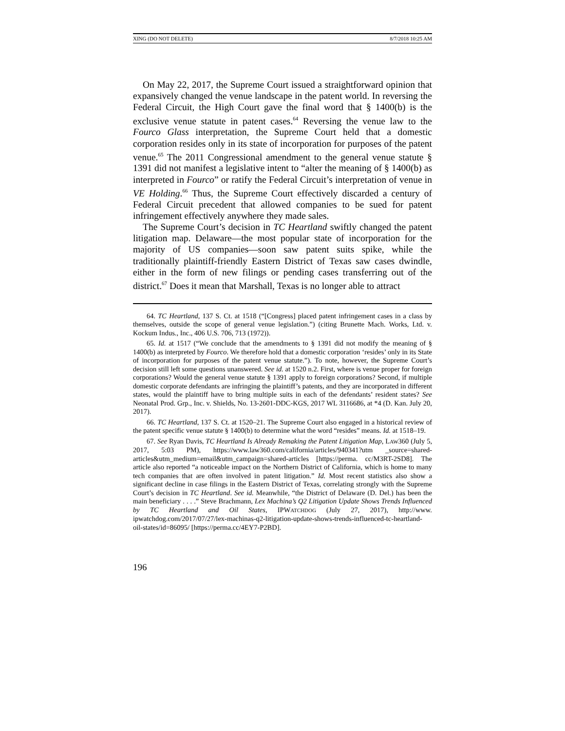XING (DO NOT DELETE) 8/7/2018 10:25 AM
On May 22, 2017, the Supreme Court issued a straightforward opinion that expansively changed the venue landscape in the patent world. In reversing the Federal Circuit, the High Court gave the final word that § 1400(b) is the exclusive venue statute in patent cases.<sup>64</sup> Reversing the venue law to the Fourco Glass interpretation, the Supreme Court held that a domestic corporation resides only in its state of incorporation for purposes of the patent venue.<sup>65</sup> The 2011 Congressional amendment to the general venue statute § 1391 did not manifest a legislative intent to “alter the meaning of § 1400(b) as interpreted in Fourco” or ratify the Federal Circuit’s interpretation of venue in VE Holding.<sup>66</sup> Thus, the Supreme Court effectively discarded a century of Federal Circuit precedent that allowed companies to be sued for patent infringement effectively anywhere they made sales.
The Supreme Court’s decision in TC Heartland swiftly changed the patent litigation map. Delaware—the most popular state of incorporation for the majority of US companies—soon saw patent suits spike, while the traditionally plaintiff-friendly Eastern District of Texas saw cases dwindle, either in the form of new filings or pending cases transferring out of the district.<sup>67</sup> Does it mean that Marshall, Texas is no longer able to attract
64. TC Heartland, 137 S. Ct. at 1518 (“[Congress] placed patent infringement cases in a class by themselves, outside the scope of general venue legislation.”) (citing Brunette Mach. Works, Ltd. v. Kockum Indus., Inc., 406 U.S. 706, 713 (1972)).
65. Id. at 1517 (“We conclude that the amendments to § 1391 did not modify the meaning of § 1400(b) as interpreted by Fourco. We therefore hold that a domestic corporation ‘resides’ only in its State of incorporation for purposes of the patent venue statute.”). To note, however, the Supreme Court’s decision still left some questions unanswered. See id. at 1520 n.2. First, where is venue proper for foreign corporations? Would the general venue statute § 1391 apply to foreign corporations? Second, if multiple domestic corporate defendants are infringing the plaintiff’s patents, and they are incorporated in different states, would the plaintiff have to bring multiple suits in each of the defendants’ resident states? See Neonatal Prod. Grp., Inc. v. Shields, No. 13-2601-DDC-KGS, 2017 WL 3116686, at *4 (D. Kan. July 20, 2017).
66. TC Heartland, 137 S. Ct. at 1520–21. The Supreme Court also engaged in a historical review of the patent specific venue statute § 1400(b) to determine what the word “resides” means. Id. at 1518–19.
67. See Ryan Davis, TC Heartland Is Already Remaking the Patent Litigation Map, LAW360 (July 5, 2017, 5:03 PM), https://www.law360.com/california/articles/940341?utm _source=shared-articles&utm_medium=email&utm_campaign=shared-articles [https://perma. cc/M3RT-2SD8]. The article also reported “a noticeable impact on the Northern District of California, which is home to many tech companies that are often involved in patent litigation.” Id. Most recent statistics also show a significant decline in case filings in the Eastern District of Texas, correlating strongly with the Supreme Court’s decision in TC Heartland. See id. Meanwhile, “the District of Delaware (D. Del.) has been the main beneficiary . . . .” Steve Brachmann, Lex Machina’s Q2 Litigation Update Shows Trends Influenced by TC Heartland and Oil States, IPWATCHDOG (July 27, 2017), http://www. ipwatchdog.com/2017/07/27/lex-machinas-q2-litigation-update-shows-trends-influenced-tc-heartland-oil-states/id=86095/ [https://perma.cc/4EY7-P2BD].
196